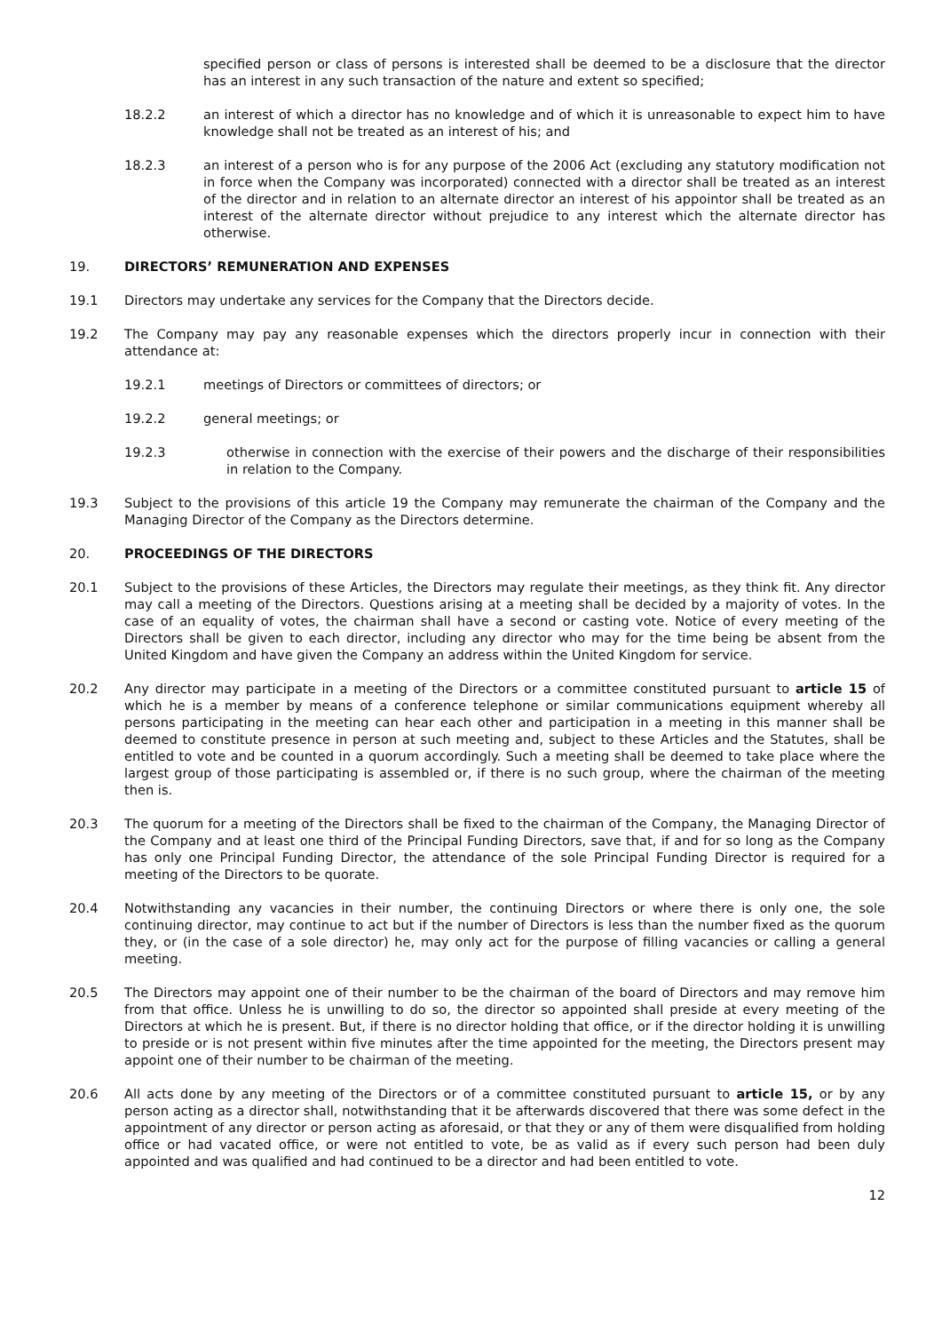specified person or class of persons is interested shall be deemed to be a disclosure that the director has an interest in any such transaction of the nature and extent so specified;
18.2.2 an interest of which a director has no knowledge and of which it is unreasonable to expect him to have knowledge shall not be treated as an interest of his; and
18.2.3 an interest of a person who is for any purpose of the 2006 Act (excluding any statutory modification not in force when the Company was incorporated) connected with a director shall be treated as an interest of the director and in relation to an alternate director an interest of his appointor shall be treated as an interest of the alternate director without prejudice to any interest which the alternate director has otherwise.
19. DIRECTORS’ REMUNERATION AND EXPENSES
19.1 Directors may undertake any services for the Company that the Directors decide.
19.2 The Company may pay any reasonable expenses which the directors properly incur in connection with their attendance at:
19.2.1 meetings of Directors or committees of directors; or
19.2.2 general meetings; or
19.2.3 otherwise in connection with the exercise of their powers and the discharge of their responsibilities in relation to the Company.
19.3 Subject to the provisions of this article 19 the Company may remunerate the chairman of the Company and the Managing Director of the Company as the Directors determine.
20. PROCEEDINGS OF THE DIRECTORS
20.1 Subject to the provisions of these Articles, the Directors may regulate their meetings, as they think fit. Any director may call a meeting of the Directors. Questions arising at a meeting shall be decided by a majority of votes. In the case of an equality of votes, the chairman shall have a second or casting vote. Notice of every meeting of the Directors shall be given to each director, including any director who may for the time being be absent from the United Kingdom and have given the Company an address within the United Kingdom for service.
20.2 Any director may participate in a meeting of the Directors or a committee constituted pursuant to article 15 of which he is a member by means of a conference telephone or similar communications equipment whereby all persons participating in the meeting can hear each other and participation in a meeting in this manner shall be deemed to constitute presence in person at such meeting and, subject to these Articles and the Statutes, shall be entitled to vote and be counted in a quorum accordingly. Such a meeting shall be deemed to take place where the largest group of those participating is assembled or, if there is no such group, where the chairman of the meeting then is.
20.3 The quorum for a meeting of the Directors shall be fixed to the chairman of the Company, the Managing Director of the Company and at least one third of the Principal Funding Directors, save that, if and for so long as the Company has only one Principal Funding Director, the attendance of the sole Principal Funding Director is required for a meeting of the Directors to be quorate.
20.4 Notwithstanding any vacancies in their number, the continuing Directors or where there is only one, the sole continuing director, may continue to act but if the number of Directors is less than the number fixed as the quorum they, or (in the case of a sole director) he, may only act for the purpose of filling vacancies or calling a general meeting.
20.5 The Directors may appoint one of their number to be the chairman of the board of Directors and may remove him from that office. Unless he is unwilling to do so, the director so appointed shall preside at every meeting of the Directors at which he is present. But, if there is no director holding that office, or if the director holding it is unwilling to preside or is not present within five minutes after the time appointed for the meeting, the Directors present may appoint one of their number to be chairman of the meeting.
20.6 All acts done by any meeting of the Directors or of a committee constituted pursuant to article 15, or by any person acting as a director shall, notwithstanding that it be afterwards discovered that there was some defect in the appointment of any director or person acting as aforesaid, or that they or any of them were disqualified from holding office or had vacated office, or were not entitled to vote, be as valid as if every such person had been duly appointed and was qualified and had continued to be a director and had been entitled to vote.
12